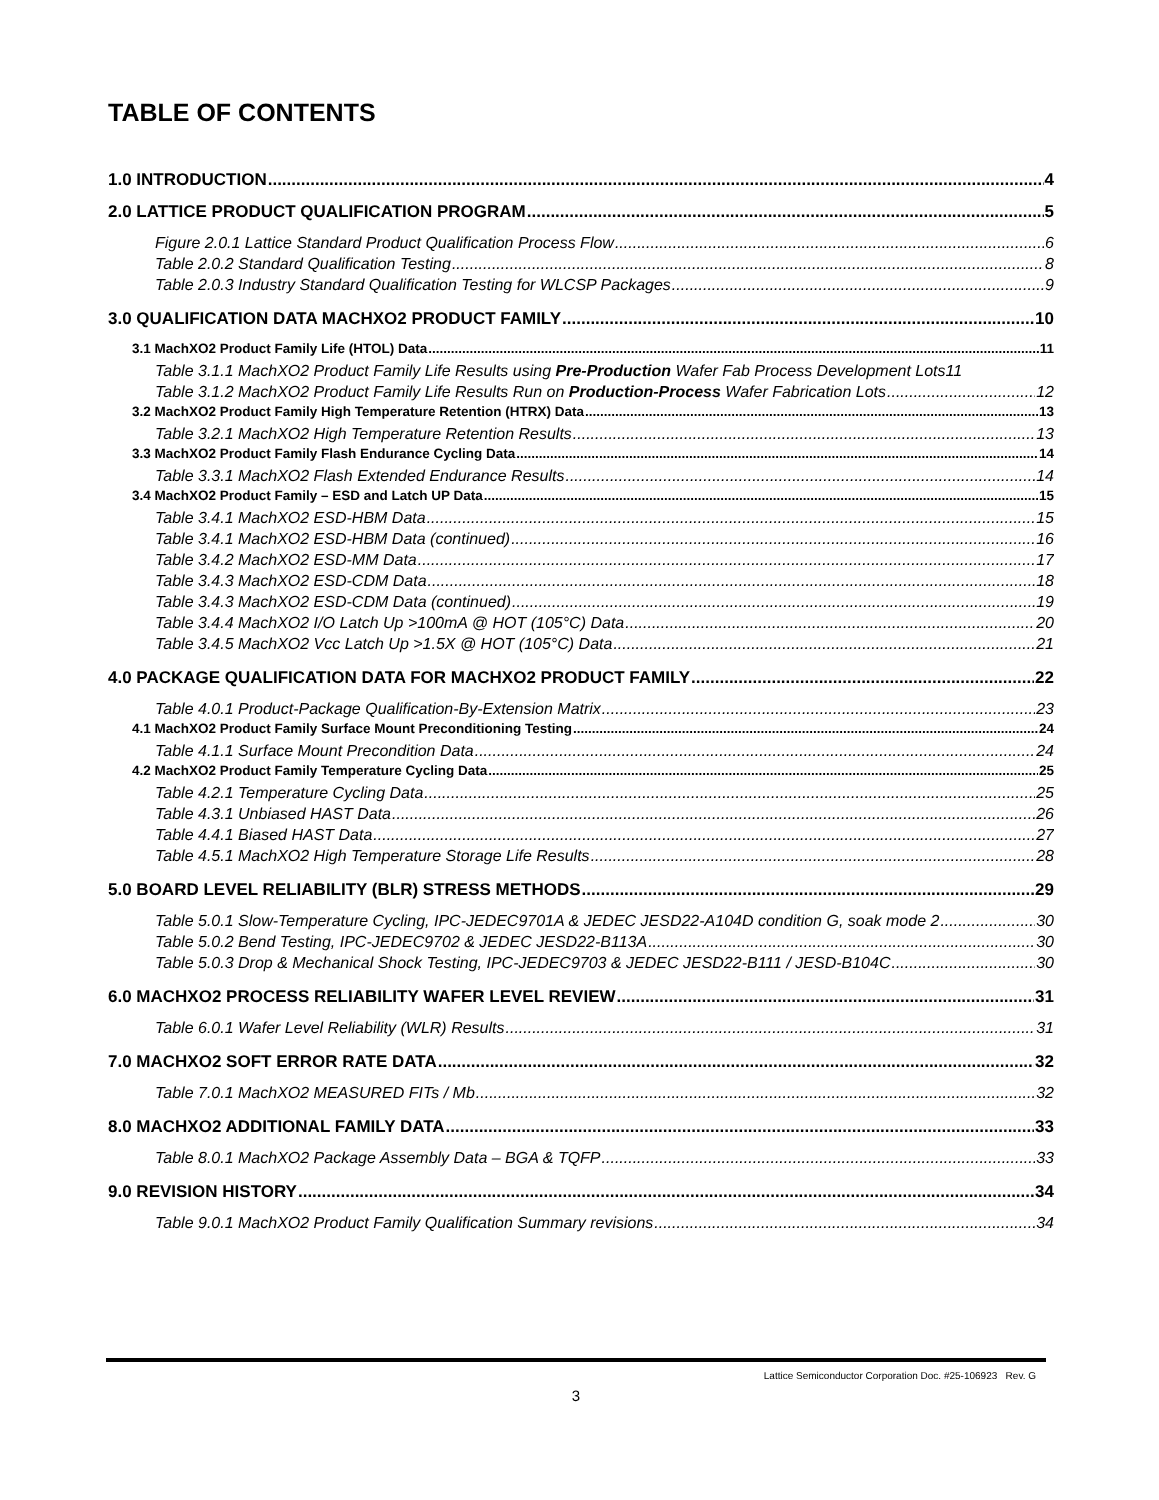TABLE OF CONTENTS
1.0 INTRODUCTION 4
2.0 LATTICE PRODUCT QUALIFICATION PROGRAM 5
Figure 2.0.1 Lattice Standard Product Qualification Process Flow 6
Table 2.0.2 Standard Qualification Testing 8
Table 2.0.3 Industry Standard Qualification Testing for WLCSP Packages 9
3.0 QUALIFICATION DATA MACHXO2 PRODUCT FAMILY 10
3.1 MachXO2 Product Family Life (HTOL) Data 11
Table 3.1.1 MachXO2 Product Family Life Results using Pre-Production Wafer Fab Process Development Lots 11
Table 3.1.2 MachXO2 Product Family Life Results Run on Production-Process Wafer Fabrication Lots 12
3.2 MachXO2 Product Family High Temperature Retention (HTRX) Data 13
Table 3.2.1 MachXO2 High Temperature Retention Results 13
3.3 MachXO2 Product Family Flash Endurance Cycling Data 14
Table 3.3.1 MachXO2 Flash Extended Endurance Results 14
3.4 MachXO2 Product Family – ESD and Latch UP Data 15
Table 3.4.1 MachXO2 ESD-HBM Data 15
Table 3.4.1 MachXO2 ESD-HBM Data (continued) 16
Table 3.4.2 MachXO2 ESD-MM Data 17
Table 3.4.3 MachXO2 ESD-CDM Data 18
Table 3.4.3 MachXO2 ESD-CDM Data (continued) 19
Table 3.4.4 MachXO2 I/O Latch Up >100mA @ HOT (105°C) Data 20
Table 3.4.5 MachXO2 Vcc Latch Up >1.5X @ HOT (105°C) Data 21
4.0 PACKAGE QUALIFICATION DATA FOR MACHXO2 PRODUCT FAMILY 22
Table 4.0.1 Product-Package Qualification-By-Extension Matrix 23
4.1 MachXO2 Product Family Surface Mount Preconditioning Testing 24
Table 4.1.1 Surface Mount Precondition Data 24
4.2 MachXO2 Product Family Temperature Cycling Data 25
Table 4.2.1 Temperature Cycling Data 25
Table 4.3.1 Unbiased HAST Data 26
Table 4.4.1 Biased HAST Data 27
Table 4.5.1 MachXO2 High Temperature Storage Life Results 28
5.0 BOARD LEVEL RELIABILITY (BLR) STRESS METHODS 29
Table 5.0.1 Slow-Temperature Cycling, IPC-JEDEC9701A & JEDEC JESD22-A104D condition G, soak mode 2 30
Table 5.0.2 Bend Testing, IPC-JEDEC9702 & JEDEC JESD22-B113A 30
Table 5.0.3 Drop & Mechanical Shock Testing, IPC-JEDEC9703 & JEDEC JESD22-B111 / JESD-B104C 30
6.0 MACHXO2 PROCESS RELIABILITY WAFER LEVEL REVIEW 31
Table 6.0.1 Wafer Level Reliability (WLR) Results 31
7.0 MACHXO2 SOFT ERROR RATE DATA 32
Table 7.0.1 MachXO2 MEASURED FITs / Mb 32
8.0 MACHXO2 ADDITIONAL FAMILY DATA 33
Table 8.0.1 MachXO2 Package Assembly Data – BGA & TQFP 33
9.0 REVISION HISTORY 34
Table 9.0.1 MachXO2 Product Family Qualification Summary revisions 34
Lattice Semiconductor Corporation Doc. #25-106923 Rev. G
3